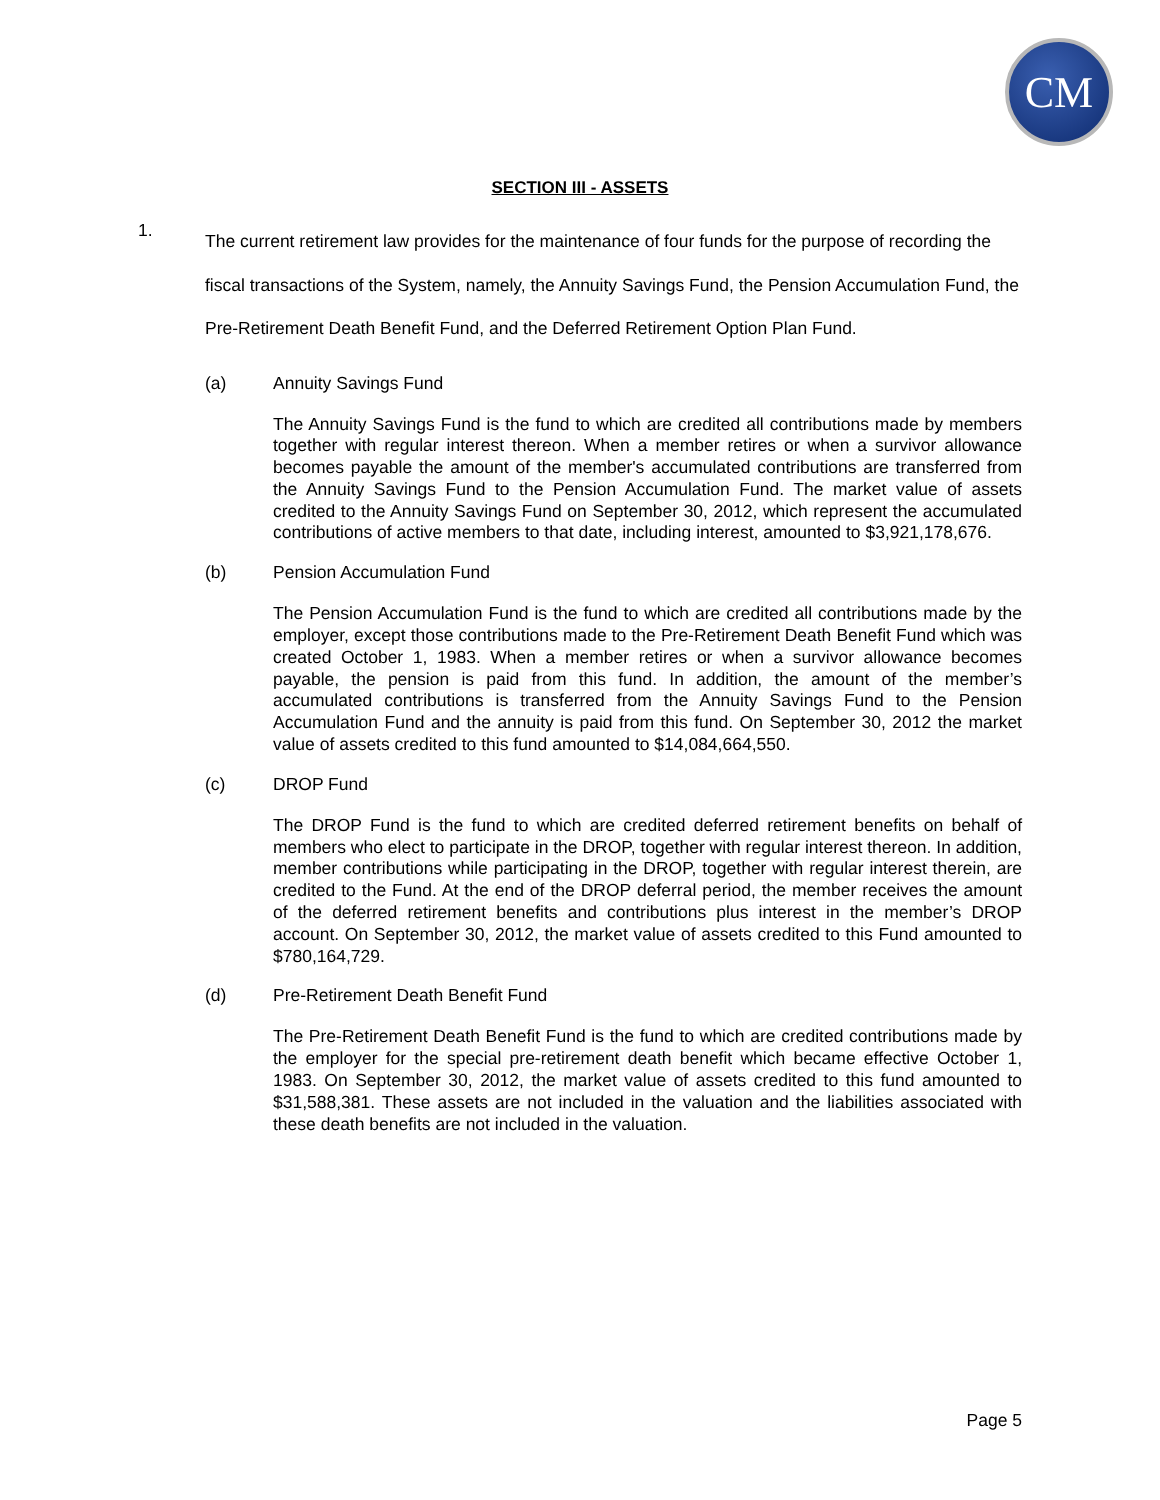CM
SECTION III - ASSETS
1.
The current retirement law provides for the maintenance of four funds for the purpose of recording the fiscal transactions of the System, namely, the Annuity Savings Fund, the Pension Accumulation Fund, the Pre-Retirement Death Benefit Fund, and the Deferred Retirement Option Plan Fund.
(a) Annuity Savings Fund
The Annuity Savings Fund is the fund to which are credited all contributions made by members together with regular interest thereon. When a member retires or when a survivor allowance becomes payable the amount of the member's accumulated contributions are transferred from the Annuity Savings Fund to the Pension Accumulation Fund. The market value of assets credited to the Annuity Savings Fund on September 30, 2012, which represent the accumulated contributions of active members to that date, including interest, amounted to $3,921,178,676.
(b) Pension Accumulation Fund
The Pension Accumulation Fund is the fund to which are credited all contributions made by the employer, except those contributions made to the Pre-Retirement Death Benefit Fund which was created October 1, 1983. When a member retires or when a survivor allowance becomes payable, the pension is paid from this fund. In addition, the amount of the member’s accumulated contributions is transferred from the Annuity Savings Fund to the Pension Accumulation Fund and the annuity is paid from this fund. On September 30, 2012 the market value of assets credited to this fund amounted to $14,084,664,550.
(c) DROP Fund
The DROP Fund is the fund to which are credited deferred retirement benefits on behalf of members who elect to participate in the DROP, together with regular interest thereon. In addition, member contributions while participating in the DROP, together with regular interest therein, are credited to the Fund. At the end of the DROP deferral period, the member receives the amount of the deferred retirement benefits and contributions plus interest in the member’s DROP account. On September 30, 2012, the market value of assets credited to this Fund amounted to $780,164,729.
(d) Pre-Retirement Death Benefit Fund
The Pre-Retirement Death Benefit Fund is the fund to which are credited contributions made by the employer for the special pre-retirement death benefit which became effective October 1, 1983. On September 30, 2012, the market value of assets credited to this fund amounted to $31,588,381. These assets are not included in the valuation and the liabilities associated with these death benefits are not included in the valuation.
Page 5